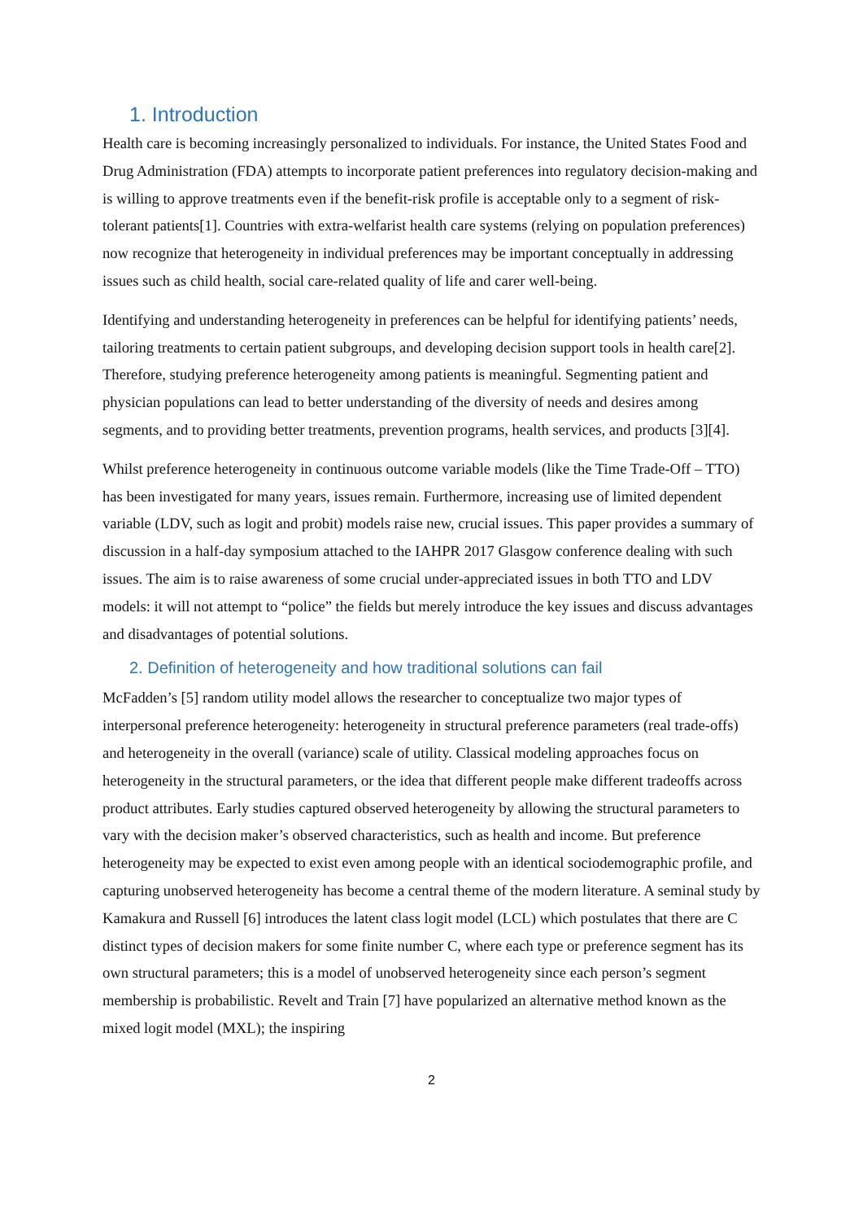1. Introduction
Health care is becoming increasingly personalized to individuals. For instance, the United States Food and Drug Administration (FDA) attempts to incorporate patient preferences into regulatory decision-making and is willing to approve treatments even if the benefit-risk profile is acceptable only to a segment of risk-tolerant patients[1]. Countries with extra-welfarist health care systems (relying on population preferences) now recognize that heterogeneity in individual preferences may be important conceptually in addressing issues such as child health, social care-related quality of life and carer well-being.
Identifying and understanding heterogeneity in preferences can be helpful for identifying patients’ needs, tailoring treatments to certain patient subgroups, and developing decision support tools in health care[2]. Therefore, studying preference heterogeneity among patients is meaningful. Segmenting patient and physician populations can lead to better understanding of the diversity of needs and desires among segments, and to providing better treatments, prevention programs, health services, and products [3][4].
Whilst preference heterogeneity in continuous outcome variable models (like the Time Trade-Off – TTO) has been investigated for many years, issues remain. Furthermore, increasing use of limited dependent variable (LDV, such as logit and probit) models raise new, crucial issues. This paper provides a summary of discussion in a half-day symposium attached to the IAHPR 2017 Glasgow conference dealing with such issues. The aim is to raise awareness of some crucial under-appreciated issues in both TTO and LDV models: it will not attempt to “police” the fields but merely introduce the key issues and discuss advantages and disadvantages of potential solutions.
2. Definition of heterogeneity and how traditional solutions can fail
McFadden’s [5] random utility model allows the researcher to conceptualize two major types of interpersonal preference heterogeneity: heterogeneity in structural preference parameters (real trade-offs) and heterogeneity in the overall (variance) scale of utility. Classical modeling approaches focus on heterogeneity in the structural parameters, or the idea that different people make different tradeoffs across product attributes. Early studies captured observed heterogeneity by allowing the structural parameters to vary with the decision maker’s observed characteristics, such as health and income. But preference heterogeneity may be expected to exist even among people with an identical sociodemographic profile, and capturing unobserved heterogeneity has become a central theme of the modern literature. A seminal study by Kamakura and Russell [6] introduces the latent class logit model (LCL) which postulates that there are C distinct types of decision makers for some finite number C, where each type or preference segment has its own structural parameters; this is a model of unobserved heterogeneity since each person’s segment membership is probabilistic. Revelt and Train [7] have popularized an alternative method known as the mixed logit model (MXL); the inspiring
2